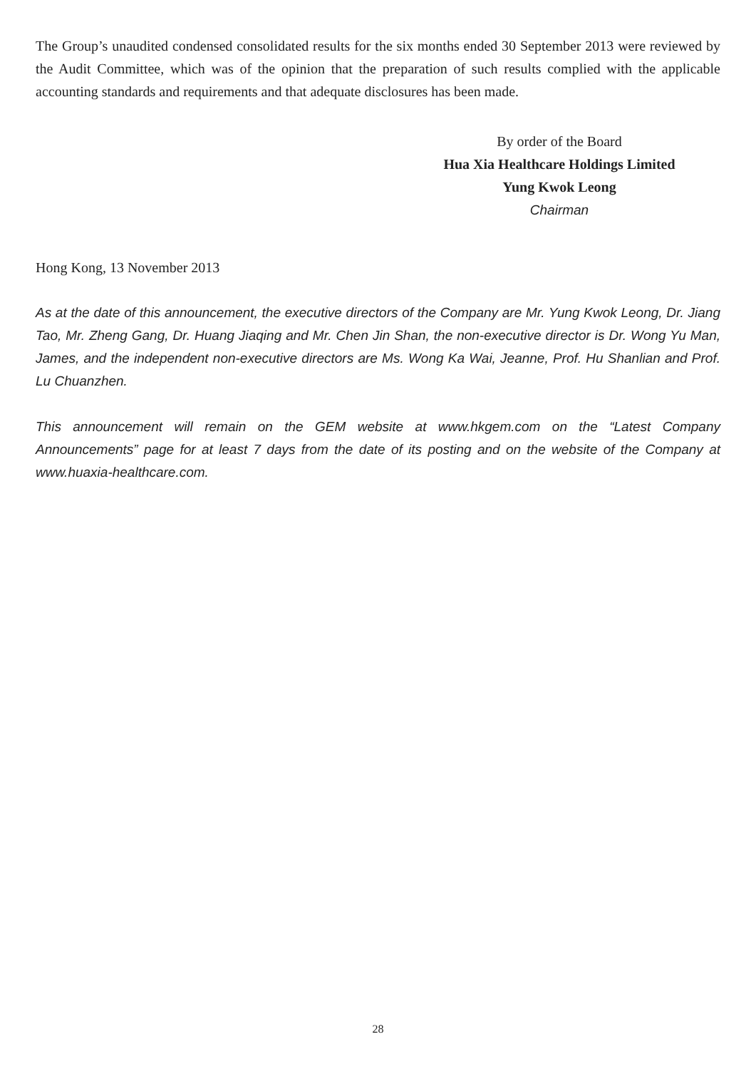The Group’s unaudited condensed consolidated results for the six months ended 30 September 2013 were reviewed by the Audit Committee, which was of the opinion that the preparation of such results complied with the applicable accounting standards and requirements and that adequate disclosures has been made.
By order of the Board
Hua Xia Healthcare Holdings Limited
Yung Kwok Leong
Chairman
Hong Kong, 13 November 2013
As at the date of this announcement, the executive directors of the Company are Mr. Yung Kwok Leong, Dr. Jiang Tao, Mr. Zheng Gang, Dr. Huang Jiaqing and Mr. Chen Jin Shan, the non-executive director is Dr. Wong Yu Man, James, and the independent non-executive directors are Ms. Wong Ka Wai, Jeanne, Prof. Hu Shanlian and Prof. Lu Chuanzhen.
This announcement will remain on the GEM website at www.hkgem.com on the “Latest Company Announcements” page for at least 7 days from the date of its posting and on the website of the Company at www.huaxia-healthcare.com.
28